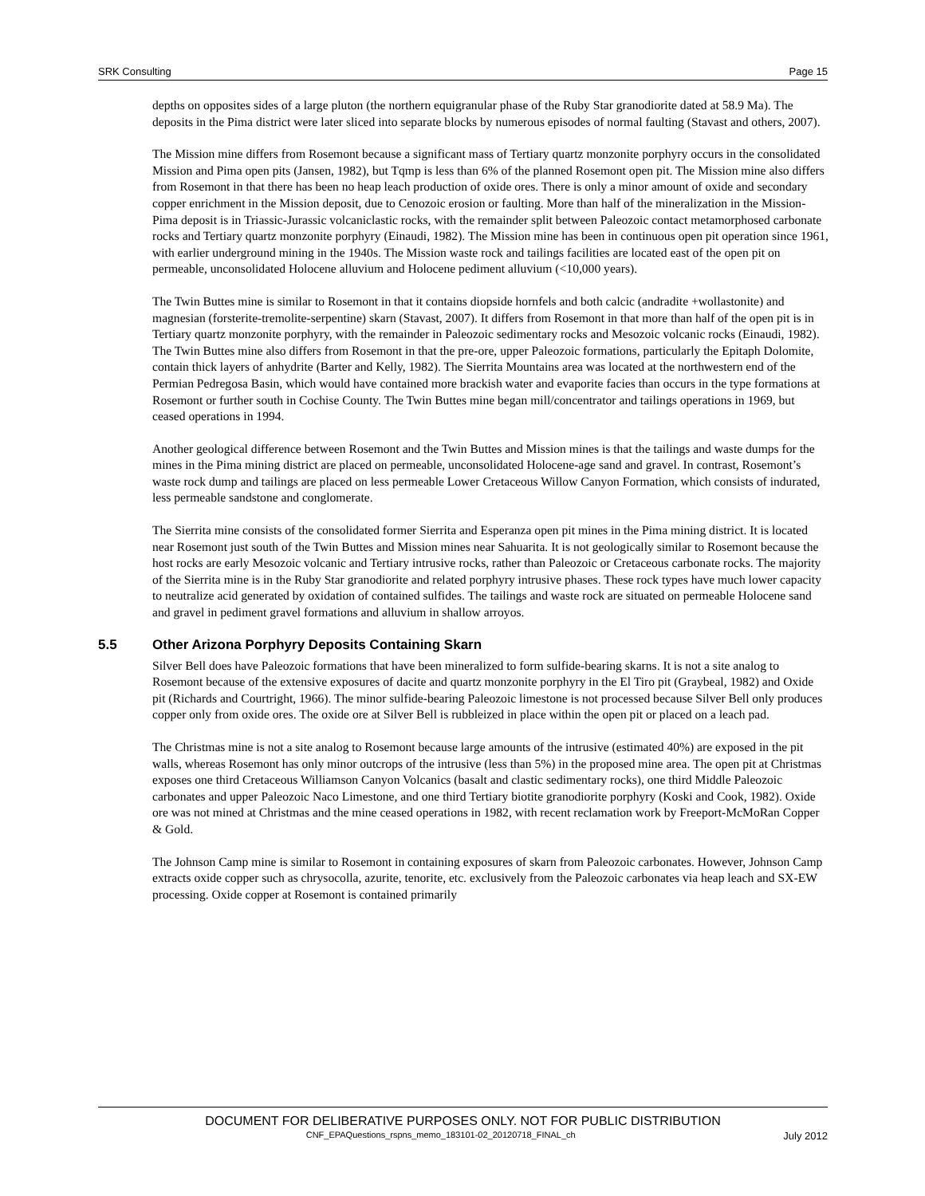SRK Consulting Page 15
depths on opposites sides of a large pluton (the northern equigranular phase of the Ruby Star granodiorite dated at 58.9 Ma). The deposits in the Pima district were later sliced into separate blocks by numerous episodes of normal faulting (Stavast and others, 2007).
The Mission mine differs from Rosemont because a significant mass of Tertiary quartz monzonite porphyry occurs in the consolidated Mission and Pima open pits (Jansen, 1982), but Tqmp is less than 6% of the planned Rosemont open pit. The Mission mine also differs from Rosemont in that there has been no heap leach production of oxide ores. There is only a minor amount of oxide and secondary copper enrichment in the Mission deposit, due to Cenozoic erosion or faulting. More than half of the mineralization in the Mission-Pima deposit is in Triassic-Jurassic volcaniclastic rocks, with the remainder split between Paleozoic contact metamorphosed carbonate rocks and Tertiary quartz monzonite porphyry (Einaudi, 1982). The Mission mine has been in continuous open pit operation since 1961, with earlier underground mining in the 1940s. The Mission waste rock and tailings facilities are located east of the open pit on permeable, unconsolidated Holocene alluvium and Holocene pediment alluvium (<10,000 years).
The Twin Buttes mine is similar to Rosemont in that it contains diopside hornfels and both calcic (andradite +wollastonite) and magnesian (forsterite-tremolite-serpentine) skarn (Stavast, 2007). It differs from Rosemont in that more than half of the open pit is in Tertiary quartz monzonite porphyry, with the remainder in Paleozoic sedimentary rocks and Mesozoic volcanic rocks (Einaudi, 1982). The Twin Buttes mine also differs from Rosemont in that the pre-ore, upper Paleozoic formations, particularly the Epitaph Dolomite, contain thick layers of anhydrite (Barter and Kelly, 1982). The Sierrita Mountains area was located at the northwestern end of the Permian Pedregosa Basin, which would have contained more brackish water and evaporite facies than occurs in the type formations at Rosemont or further south in Cochise County. The Twin Buttes mine began mill/concentrator and tailings operations in 1969, but ceased operations in 1994.
Another geological difference between Rosemont and the Twin Buttes and Mission mines is that the tailings and waste dumps for the mines in the Pima mining district are placed on permeable, unconsolidated Holocene-age sand and gravel. In contrast, Rosemont’s waste rock dump and tailings are placed on less permeable Lower Cretaceous Willow Canyon Formation, which consists of indurated, less permeable sandstone and conglomerate.
The Sierrita mine consists of the consolidated former Sierrita and Esperanza open pit mines in the Pima mining district. It is located near Rosemont just south of the Twin Buttes and Mission mines near Sahuarita. It is not geologically similar to Rosemont because the host rocks are early Mesozoic volcanic and Tertiary intrusive rocks, rather than Paleozoic or Cretaceous carbonate rocks. The majority of the Sierrita mine is in the Ruby Star granodiorite and related porphyry intrusive phases. These rock types have much lower capacity to neutralize acid generated by oxidation of contained sulfides. The tailings and waste rock are situated on permeable Holocene sand and gravel in pediment gravel formations and alluvium in shallow arroyos.
5.5 Other Arizona Porphyry Deposits Containing Skarn
Silver Bell does have Paleozoic formations that have been mineralized to form sulfide-bearing skarns. It is not a site analog to Rosemont because of the extensive exposures of dacite and quartz monzonite porphyry in the El Tiro pit (Graybeal, 1982) and Oxide pit (Richards and Courtright, 1966). The minor sulfide-bearing Paleozoic limestone is not processed because Silver Bell only produces copper only from oxide ores. The oxide ore at Silver Bell is rubbleized in place within the open pit or placed on a leach pad.
The Christmas mine is not a site analog to Rosemont because large amounts of the intrusive (estimated 40%) are exposed in the pit walls, whereas Rosemont has only minor outcrops of the intrusive (less than 5%) in the proposed mine area. The open pit at Christmas exposes one third Cretaceous Williamson Canyon Volcanics (basalt and clastic sedimentary rocks), one third Middle Paleozoic carbonates and upper Paleozoic Naco Limestone, and one third Tertiary biotite granodiorite porphyry (Koski and Cook, 1982). Oxide ore was not mined at Christmas and the mine ceased operations in 1982, with recent reclamation work by Freeport-McMoRan Copper & Gold.
The Johnson Camp mine is similar to Rosemont in containing exposures of skarn from Paleozoic carbonates. However, Johnson Camp extracts oxide copper such as chrysocolla, azurite, tenorite, etc. exclusively from the Paleozoic carbonates via heap leach and SX-EW processing. Oxide copper at Rosemont is contained primarily
DOCUMENT FOR DELIBERATIVE PURPOSES ONLY. NOT FOR PUBLIC DISTRIBUTION
CNF_EPAQuestions_rspns_memo_183101-02_20120718_FINAL_ch July 2012